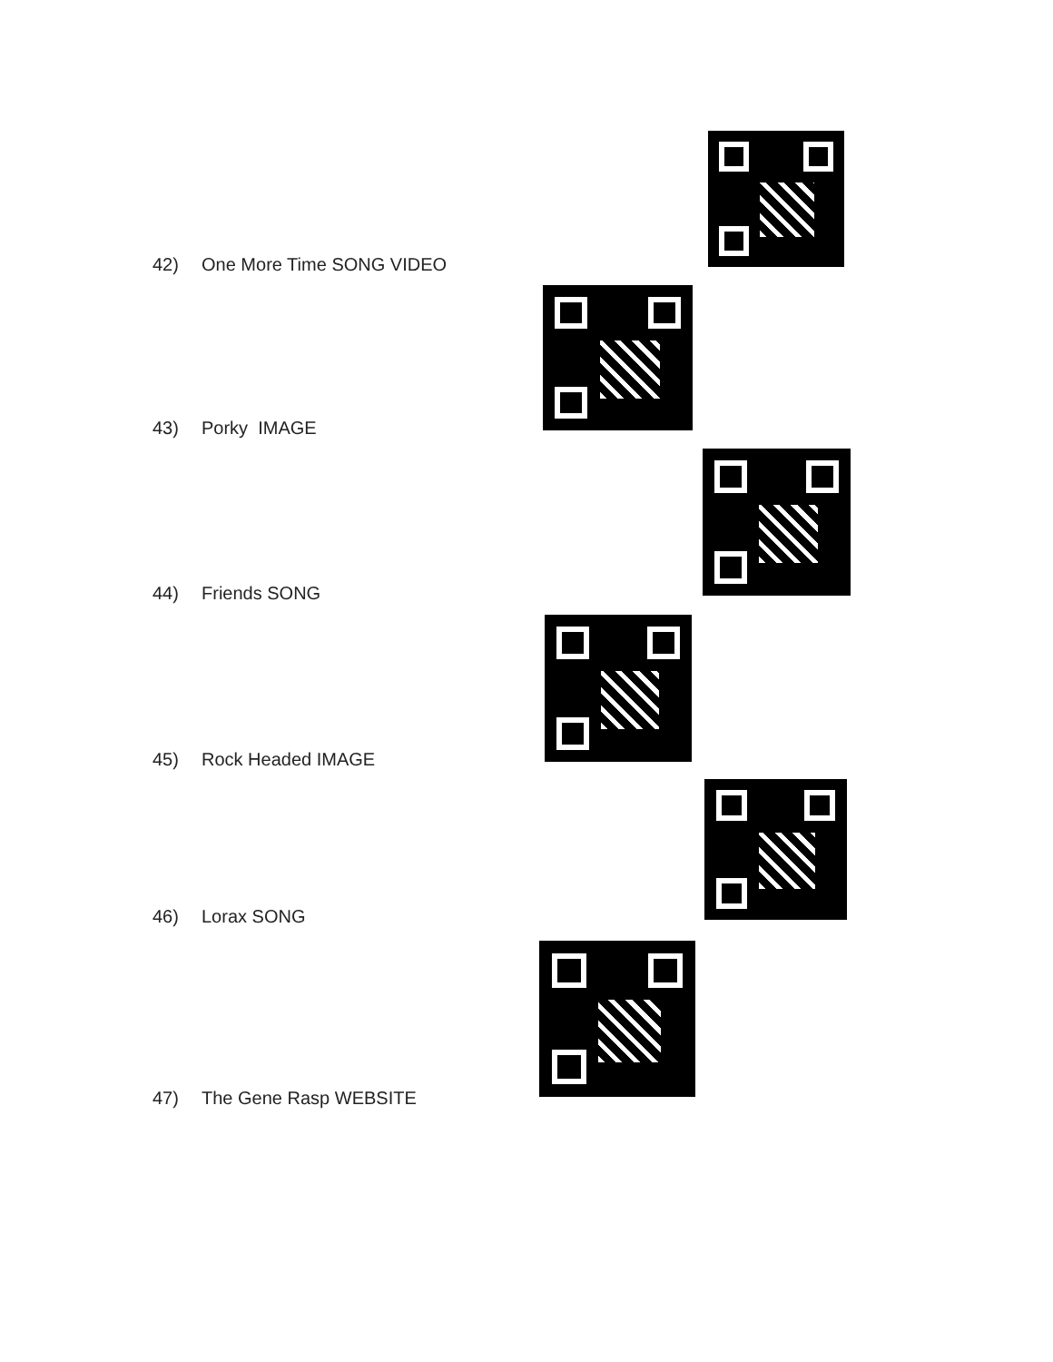42) One More Time SONG VIDEO
43) Porky IMAGE
44) Friends SONG
45) Rock Headed IMAGE
46) Lorax SONG
47) The Gene Rasp WEBSITE